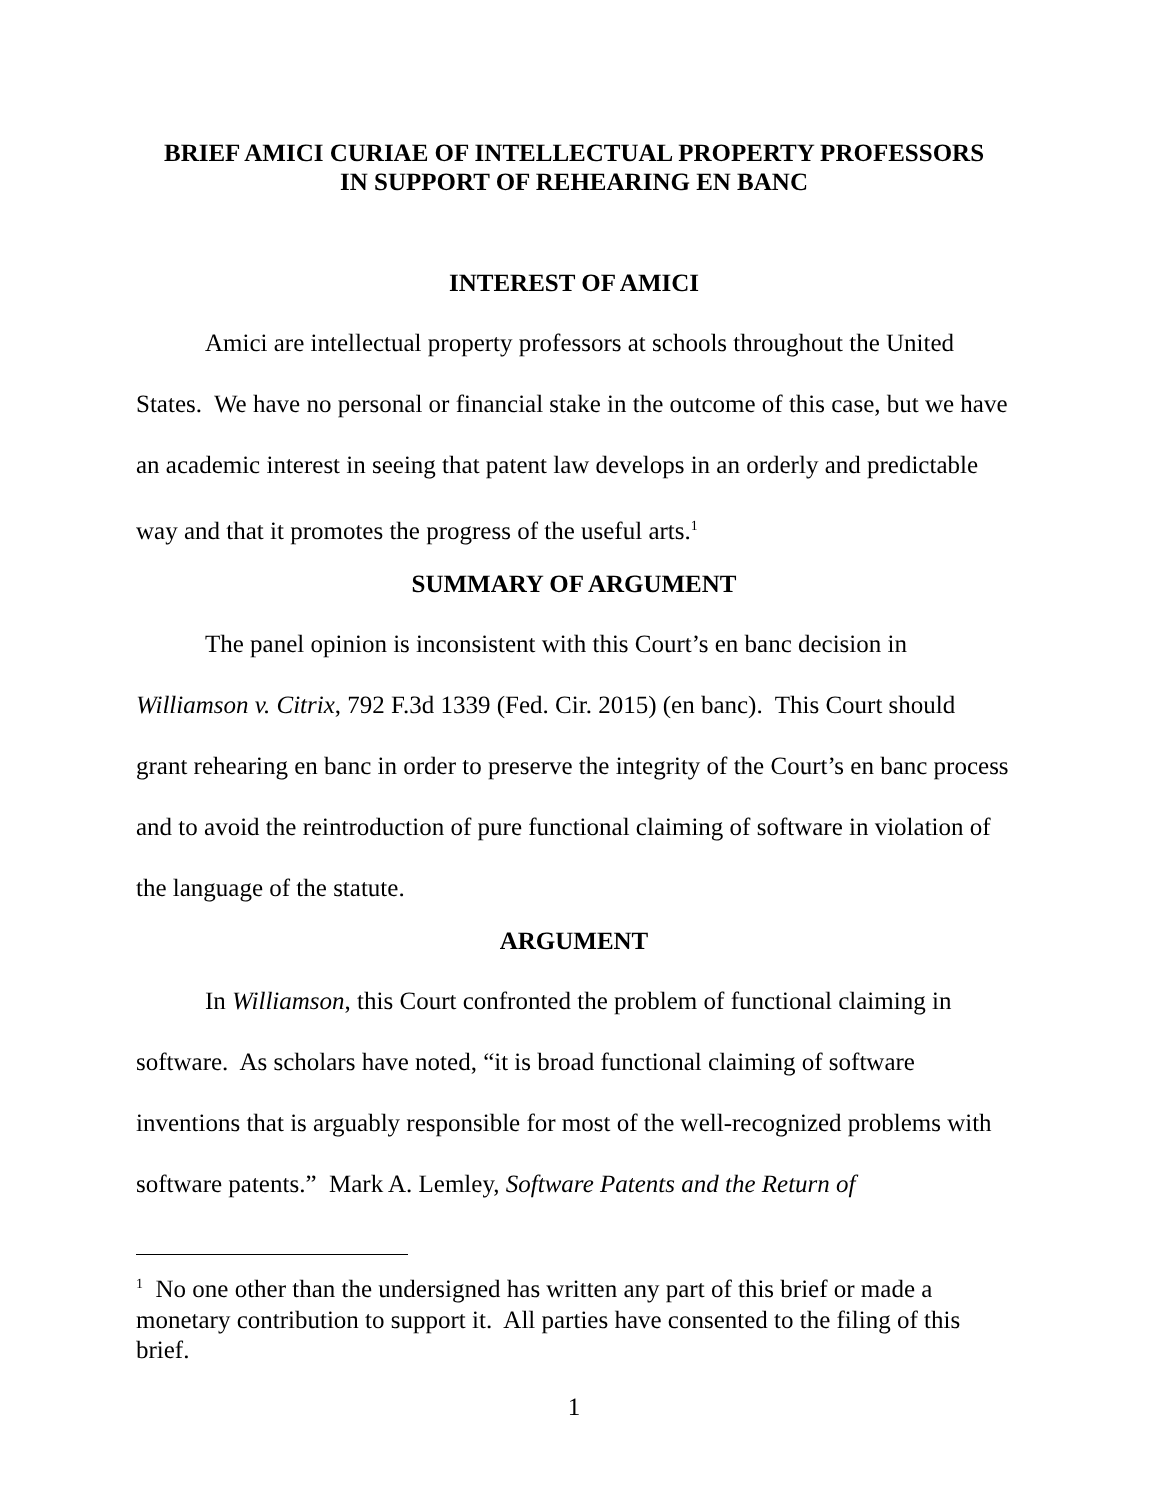BRIEF AMICI CURIAE OF INTELLECTUAL PROPERTY PROFESSORS
IN SUPPORT OF REHEARING EN BANC
INTEREST OF AMICI
Amici are intellectual property professors at schools throughout the United States. We have no personal or financial stake in the outcome of this case, but we have an academic interest in seeing that patent law develops in an orderly and predictable way and that it promotes the progress of the useful arts.<sup>1</sup>
SUMMARY OF ARGUMENT
The panel opinion is inconsistent with this Court’s en banc decision in Williamson v. Citrix, 792 F.3d 1339 (Fed. Cir. 2015) (en banc). This Court should grant rehearing en banc in order to preserve the integrity of the Court’s en banc process and to avoid the reintroduction of pure functional claiming of software in violation of the language of the statute.
ARGUMENT
In Williamson, this Court confronted the problem of functional claiming in software. As scholars have noted, “it is broad functional claiming of software inventions that is arguably responsible for most of the well-recognized problems with software patents.” Mark A. Lemley, Software Patents and the Return of
<sup>1</sup> No one other than the undersigned has written any part of this brief or made a monetary contribution to support it. All parties have consented to the filing of this brief.
1